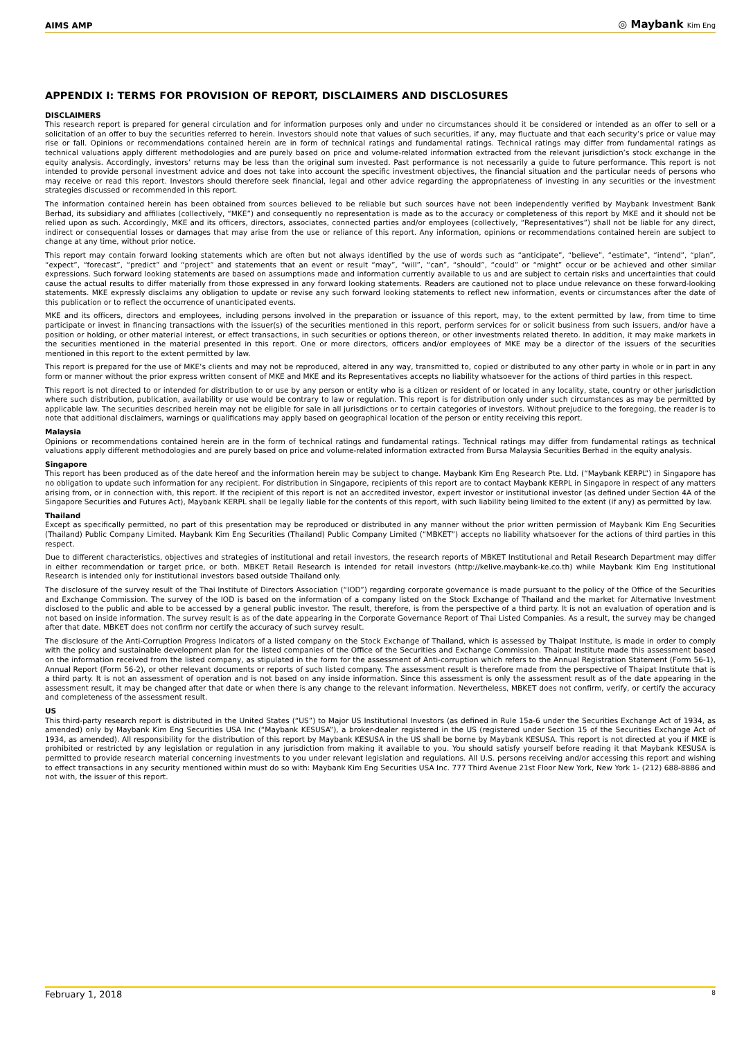AIMS AMP
◎ Maybank Kim Eng
APPENDIX I: TERMS FOR PROVISION OF REPORT, DISCLAIMERS AND DISCLOSURES
DISCLAIMERS
This research report is prepared for general circulation and for information purposes only and under no circumstances should it be considered or intended as an offer to sell or a solicitation of an offer to buy the securities referred to herein. Investors should note that values of such securities, if any, may fluctuate and that each security’s price or value may rise or fall. Opinions or recommendations contained herein are in form of technical ratings and fundamental ratings. Technical ratings may differ from fundamental ratings as technical valuations apply different methodologies and are purely based on price and volume-related information extracted from the relevant jurisdiction’s stock exchange in the equity analysis. Accordingly, investors’ returns may be less than the original sum invested. Past performance is not necessarily a guide to future performance. This report is not intended to provide personal investment advice and does not take into account the specific investment objectives, the financial situation and the particular needs of persons who may receive or read this report. Investors should therefore seek financial, legal and other advice regarding the appropriateness of investing in any securities or the investment strategies discussed or recommended in this report.
The information contained herein has been obtained from sources believed to be reliable but such sources have not been independently verified by Maybank Investment Bank Berhad, its subsidiary and affiliates (collectively, “MKE”) and consequently no representation is made as to the accuracy or completeness of this report by MKE and it should not be relied upon as such. Accordingly, MKE and its officers, directors, associates, connected parties and/or employees (collectively, “Representatives”) shall not be liable for any direct, indirect or consequential losses or damages that may arise from the use or reliance of this report. Any information, opinions or recommendations contained herein are subject to change at any time, without prior notice.
This report may contain forward looking statements which are often but not always identified by the use of words such as “anticipate”, “believe”, “estimate”, “intend”, “plan”, “expect”, “forecast”, “predict” and “project” and statements that an event or result “may”, “will”, “can”, “should”, “could” or “might” occur or be achieved and other similar expressions. Such forward looking statements are based on assumptions made and information currently available to us and are subject to certain risks and uncertainties that could cause the actual results to differ materially from those expressed in any forward looking statements. Readers are cautioned not to place undue relevance on these forward-looking statements. MKE expressly disclaims any obligation to update or revise any such forward looking statements to reflect new information, events or circumstances after the date of this publication or to reflect the occurrence of unanticipated events.
MKE and its officers, directors and employees, including persons involved in the preparation or issuance of this report, may, to the extent permitted by law, from time to time participate or invest in financing transactions with the issuer(s) of the securities mentioned in this report, perform services for or solicit business from such issuers, and/or have a position or holding, or other material interest, or effect transactions, in such securities or options thereon, or other investments related thereto. In addition, it may make markets in the securities mentioned in the material presented in this report. One or more directors, officers and/or employees of MKE may be a director of the issuers of the securities mentioned in this report to the extent permitted by law.
This report is prepared for the use of MKE’s clients and may not be reproduced, altered in any way, transmitted to, copied or distributed to any other party in whole or in part in any form or manner without the prior express written consent of MKE and MKE and its Representatives accepts no liability whatsoever for the actions of third parties in this respect.
This report is not directed to or intended for distribution to or use by any person or entity who is a citizen or resident of or located in any locality, state, country or other jurisdiction where such distribution, publication, availability or use would be contrary to law or regulation. This report is for distribution only under such circumstances as may be permitted by applicable law. The securities described herein may not be eligible for sale in all jurisdictions or to certain categories of investors. Without prejudice to the foregoing, the reader is to note that additional disclaimers, warnings or qualifications may apply based on geographical location of the person or entity receiving this report.
Malaysia
Opinions or recommendations contained herein are in the form of technical ratings and fundamental ratings. Technical ratings may differ from fundamental ratings as technical valuations apply different methodologies and are purely based on price and volume-related information extracted from Bursa Malaysia Securities Berhad in the equity analysis.
Singapore
This report has been produced as of the date hereof and the information herein may be subject to change. Maybank Kim Eng Research Pte. Ltd. (“Maybank KERPL”) in Singapore has no obligation to update such information for any recipient. For distribution in Singapore, recipients of this report are to contact Maybank KERPL in Singapore in respect of any matters arising from, or in connection with, this report. If the recipient of this report is not an accredited investor, expert investor or institutional investor (as defined under Section 4A of the Singapore Securities and Futures Act), Maybank KERPL shall be legally liable for the contents of this report, with such liability being limited to the extent (if any) as permitted by law.
Thailand
Except as specifically permitted, no part of this presentation may be reproduced or distributed in any manner without the prior written permission of Maybank Kim Eng Securities (Thailand) Public Company Limited. Maybank Kim Eng Securities (Thailand) Public Company Limited (“MBKET”) accepts no liability whatsoever for the actions of third parties in this respect.
Due to different characteristics, objectives and strategies of institutional and retail investors, the research reports of MBKET Institutional and Retail Research Department may differ in either recommendation or target price, or both. MBKET Retail Research is intended for retail investors (http://kelive.maybank-ke.co.th) while Maybank Kim Eng Institutional Research is intended only for institutional investors based outside Thailand only.
The disclosure of the survey result of the Thai Institute of Directors Association (“IOD”) regarding corporate governance is made pursuant to the policy of the Office of the Securities and Exchange Commission. The survey of the IOD is based on the information of a company listed on the Stock Exchange of Thailand and the market for Alternative Investment disclosed to the public and able to be accessed by a general public investor. The result, therefore, is from the perspective of a third party. It is not an evaluation of operation and is not based on inside information. The survey result is as of the date appearing in the Corporate Governance Report of Thai Listed Companies. As a result, the survey may be changed after that date. MBKET does not confirm nor certify the accuracy of such survey result.
The disclosure of the Anti-Corruption Progress Indicators of a listed company on the Stock Exchange of Thailand, which is assessed by Thaipat Institute, is made in order to comply with the policy and sustainable development plan for the listed companies of the Office of the Securities and Exchange Commission. Thaipat Institute made this assessment based on the information received from the listed company, as stipulated in the form for the assessment of Anti-corruption which refers to the Annual Registration Statement (Form 56-1), Annual Report (Form 56-2), or other relevant documents or reports of such listed company. The assessment result is therefore made from the perspective of Thaipat Institute that is a third party. It is not an assessment of operation and is not based on any inside information. Since this assessment is only the assessment result as of the date appearing in the assessment result, it may be changed after that date or when there is any change to the relevant information. Nevertheless, MBKET does not confirm, verify, or certify the accuracy and completeness of the assessment result.
US
This third-party research report is distributed in the United States (“US”) to Major US Institutional Investors (as defined in Rule 15a-6 under the Securities Exchange Act of 1934, as amended) only by Maybank Kim Eng Securities USA Inc (“Maybank KESUSA”), a broker-dealer registered in the US (registered under Section 15 of the Securities Exchange Act of 1934, as amended). All responsibility for the distribution of this report by Maybank KESUSA in the US shall be borne by Maybank KESUSA. This report is not directed at you if MKE is prohibited or restricted by any legislation or regulation in any jurisdiction from making it available to you. You should satisfy yourself before reading it that Maybank KESUSA is permitted to provide research material concerning investments to you under relevant legislation and regulations. All U.S. persons receiving and/or accessing this report and wishing to effect transactions in any security mentioned within must do so with: Maybank Kim Eng Securities USA Inc. 777 Third Avenue 21st Floor New York, New York 1- (212) 688-8886 and not with, the issuer of this report.
February 1, 2018 8